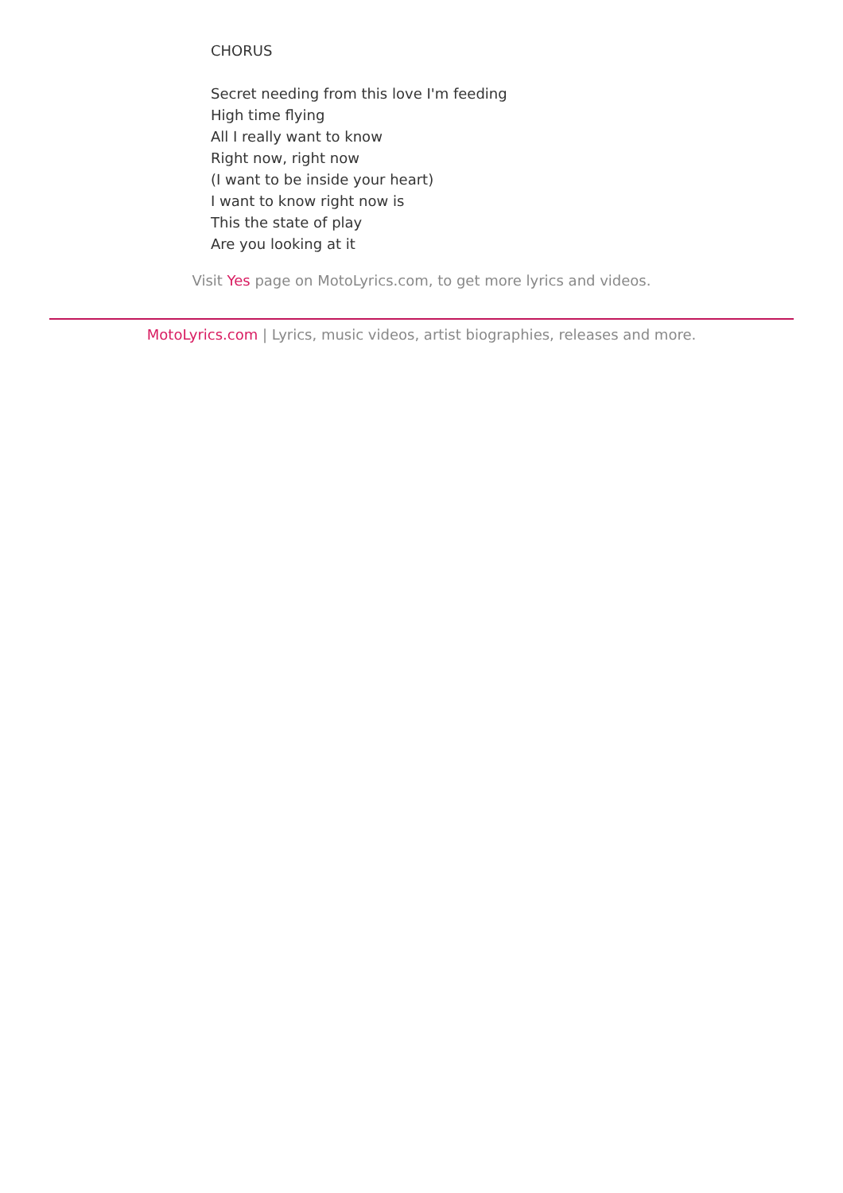CHORUS
Secret needing from this love I'm feeding
High time flying
All I really want to know
Right now, right now
(I want to be inside your heart)
I want to know right now is
This the state of play
Are you looking at it
Visit Yes page on MotoLyrics.com, to get more lyrics and videos.
MotoLyrics.com | Lyrics, music videos, artist biographies, releases and more.